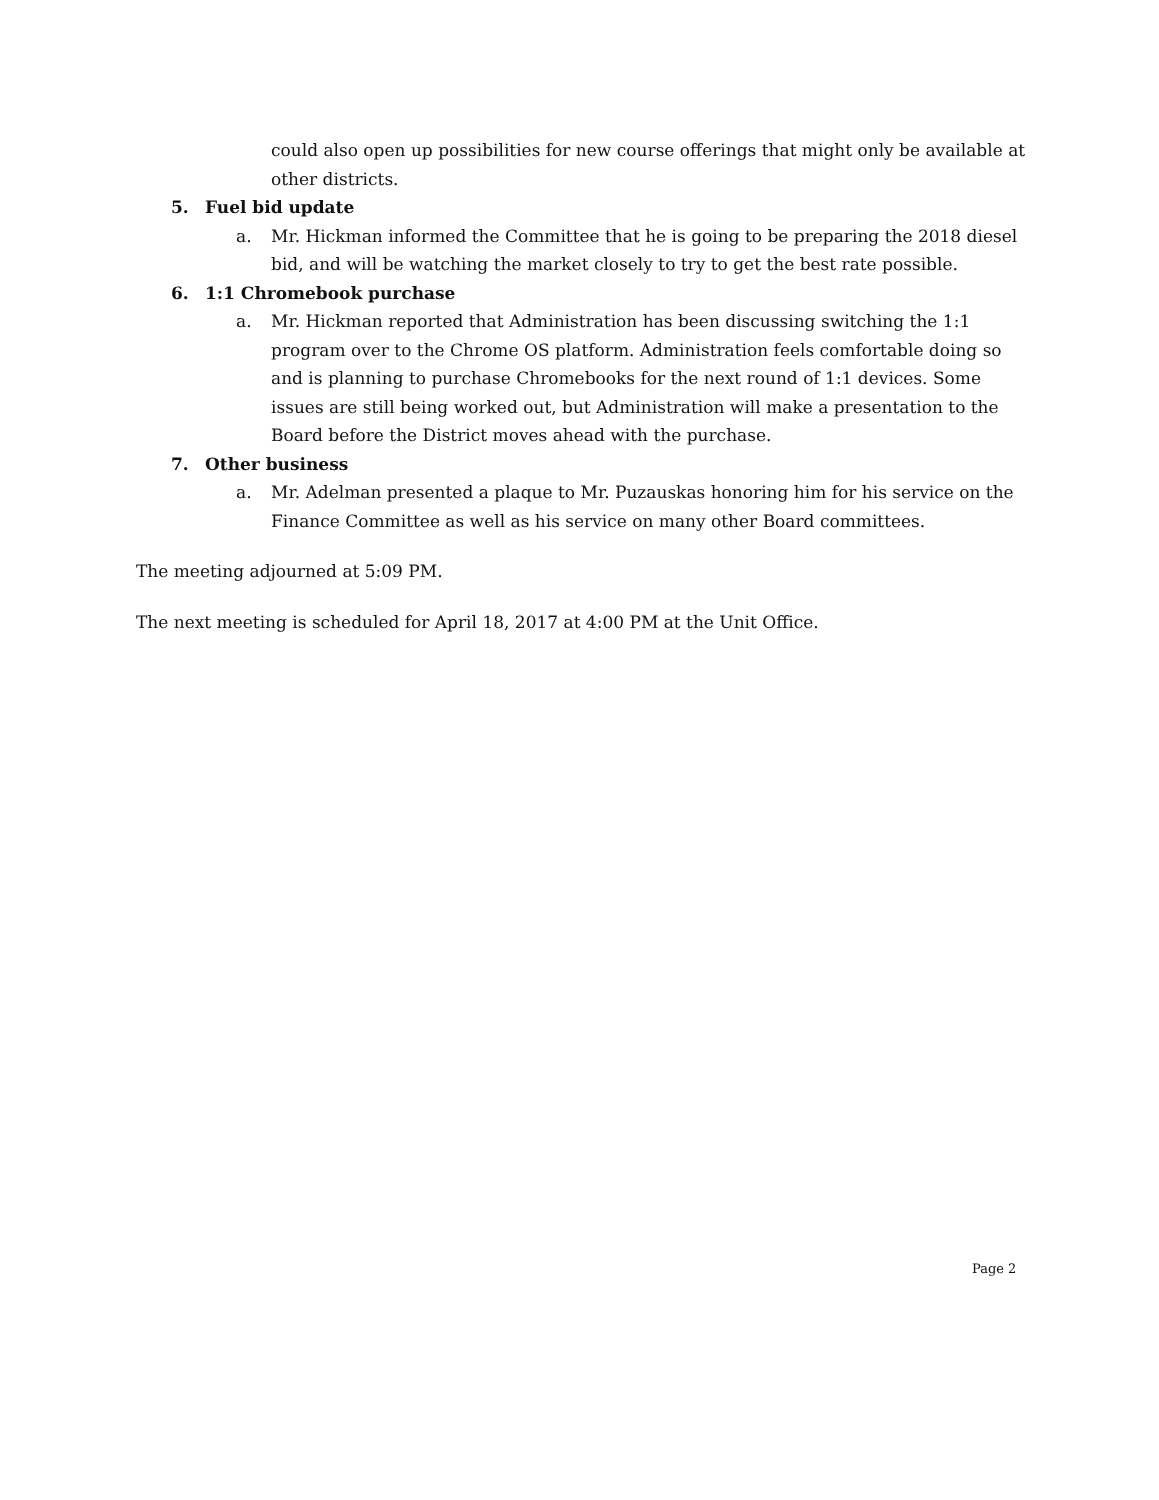could also open up possibilities for new course offerings that might only be available at other districts.
5. Fuel bid update
a. Mr. Hickman informed the Committee that he is going to be preparing the 2018 diesel bid, and will be watching the market closely to try to get the best rate possible.
6. 1:1 Chromebook purchase
a. Mr. Hickman reported that Administration has been discussing switching the 1:1 program over to the Chrome OS platform. Administration feels comfortable doing so and is planning to purchase Chromebooks for the next round of 1:1 devices. Some issues are still being worked out, but Administration will make a presentation to the Board before the District moves ahead with the purchase.
7. Other business
a. Mr. Adelman presented a plaque to Mr. Puzauskas honoring him for his service on the Finance Committee as well as his service on many other Board committees.
The meeting adjourned at 5:09 PM.
The next meeting is scheduled for April 18, 2017 at 4:00 PM at the Unit Office.
Page 2